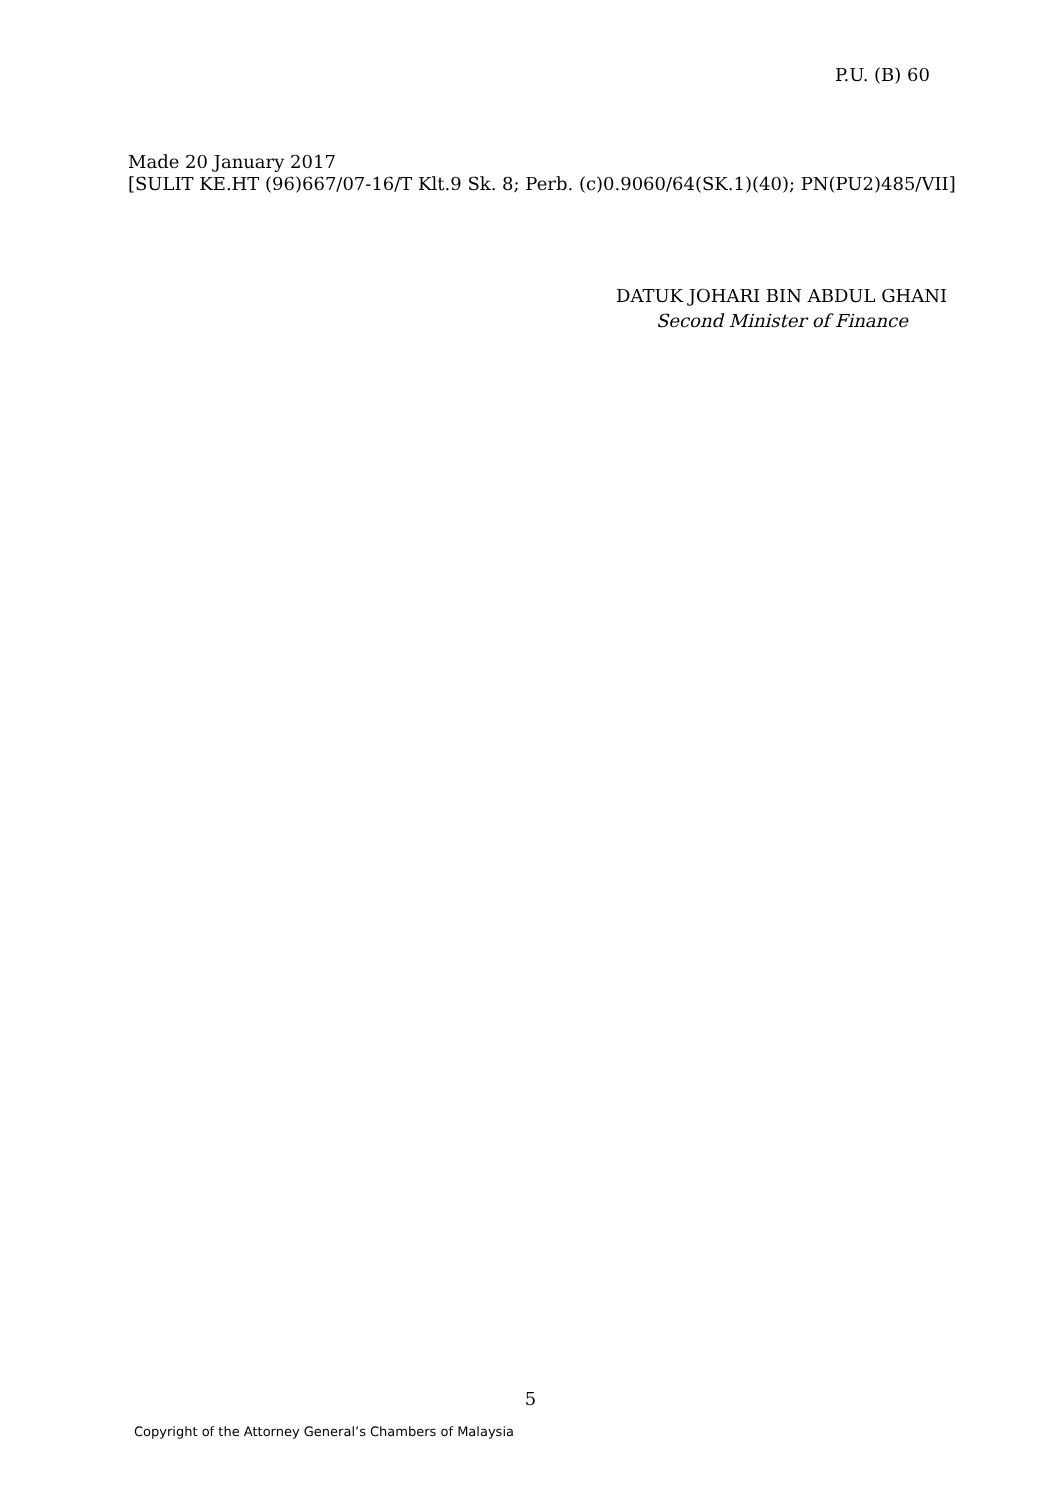P.U. (B) 60
Made 20 January 2017
[SULIT KE.HT (96)667/07-16/T Klt.9 Sk. 8; Perb. (c)0.9060/64(SK.1)(40); PN(PU2)485/VII]
DATUK JOHARI BIN ABDUL GHANI
Second Minister of Finance
5
Copyright of the Attorney General’s Chambers of Malaysia